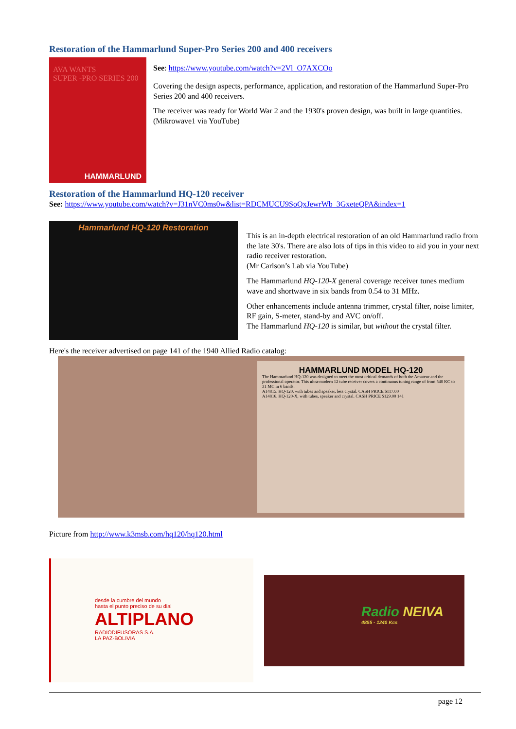Restoration of the Hammarlund Super-Pro Series 200 and 400 receivers
AVA WANTS
SUPER -PRO SERIES 200
HAMMARLUND
See: https://www.youtube.com/watch?v=2Vl_O7AXCOo
Covering the design aspects, performance, application, and restoration of the Hammarlund Super-Pro Series 200 and 400 receivers.
The receiver was ready for World War 2 and the 1930's proven design, was built in large quantities.
(Mikrowave1 via YouTube)
Restoration of the Hammarlund HQ-120 receiver
See: https://www.youtube.com/watch?v=J31nVC0ms0w&list=RDCMUCU9SoQxJewrWb_3GxeteQPA&index=1
Hammarlund HQ-120 Restoration
This is an in-depth electrical restoration of an old Hammarlund radio from the late 30's. There are also lots of tips in this video to aid you in your next radio receiver restoration.
(Mr Carlson’s Lab via YouTube)
The Hammarlund HQ-120-X general coverage receiver tunes medium wave and shortwave in six bands from 0.54 to 31 MHz.
Other enhancements include antenna trimmer, crystal filter, noise limiter, RF gain, S-meter, stand-by and AVC on/off.
The Hammarlund HQ-120 is similar, but without the crystal filter.
Here's the receiver advertised on page 141 of the 1940 Allied Radio catalog:
HAMMARLUND MODEL HQ-120
The Hammarlund HQ-120 was designed to meet the most critical demands of both the Amateur and the professional operator. This ultra-modern 12 tube receiver covers a continuous tuning range of from 540 KC to 31 MC in 6 bands.
A14815. HQ-120, with tubes and speaker, less crystal. CASH PRICE $117.00
A14816. HQ-120-X, with tubes, speaker and crystal. CASH PRICE $129.00 141
Picture from http://www.k3msb.com/hq120/hq120.html
desde la cumbre del mundo
hasta el punto preciso de su dial
ALTIPLANO
RADIODIFUSORAS S.A.
LA PAZ-BOLIVIA
Radio NEIVA
4855 - 1240 Kcs
page 12